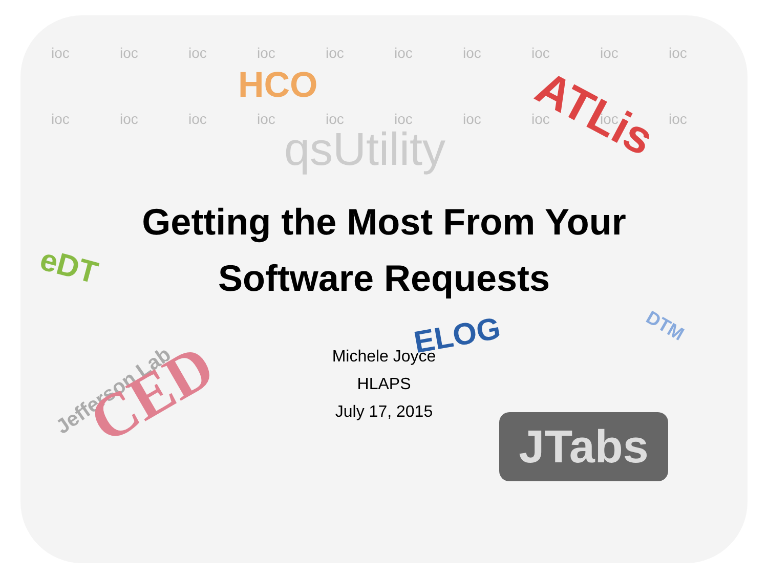ioc ioc ioc ioc ioc ioc ioc ioc ioc ioc ioc ioc ioc ioc ioc ioc ioc ioc ioc ioc
HCO
qsUtility
ATLis
eDT
ELOG DTM
Jefferson Lab CED
JTabs
Getting the Most From Your
Software Requests
Michele Joyce
HLAPS
July 17, 2015